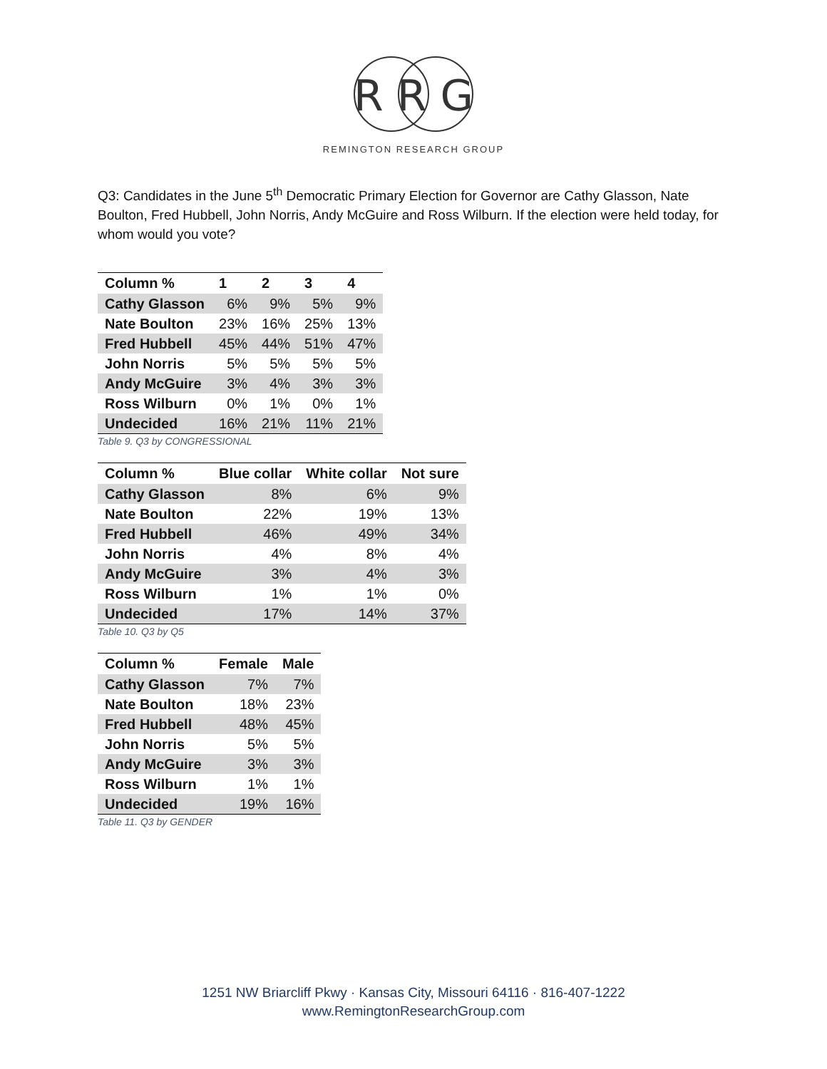R R G
REMINGTON RESEARCH GROUP
Q3: Candidates in the June 5<sup>th</sup> Democratic Primary Election for Governor are Cathy Glasson, Nate Boulton, Fred Hubbell, John Norris, Andy McGuire and Ross Wilburn. If the election were held today, for whom would you vote?
| Column % | 1 | 2 | 3 | 4 |
| --- | --- | --- | --- | --- |
| Cathy Glasson | 6% | 9% | 5% | 9% |
| Nate Boulton | 23% | 16% | 25% | 13% |
| Fred Hubbell | 45% | 44% | 51% | 47% |
| John Norris | 5% | 5% | 5% | 5% |
| Andy McGuire | 3% | 4% | 3% | 3% |
| Ross Wilburn | 0% | 1% | 0% | 1% |
| Undecided | 16% | 21% | 11% | 21% |
Table 9. Q3 by CONGRESSIONAL
| Column % | Blue collar | White collar | Not sure |
| --- | --- | --- | --- |
| Cathy Glasson | 8% | 6% | 9% |
| Nate Boulton | 22% | 19% | 13% |
| Fred Hubbell | 46% | 49% | 34% |
| John Norris | 4% | 8% | 4% |
| Andy McGuire | 3% | 4% | 3% |
| Ross Wilburn | 1% | 1% | 0% |
| Undecided | 17% | 14% | 37% |
Table 10. Q3 by Q5
| Column % | Female | Male |
| --- | --- | --- |
| Cathy Glasson | 7% | 7% |
| Nate Boulton | 18% | 23% |
| Fred Hubbell | 48% | 45% |
| John Norris | 5% | 5% |
| Andy McGuire | 3% | 3% |
| Ross Wilburn | 1% | 1% |
| Undecided | 19% | 16% |
Table 11. Q3 by GENDER
1251 NW Briarcliff Pkwy · Kansas City, Missouri 64116 · 816-407-1222
www.RemingtonResearchGroup.com